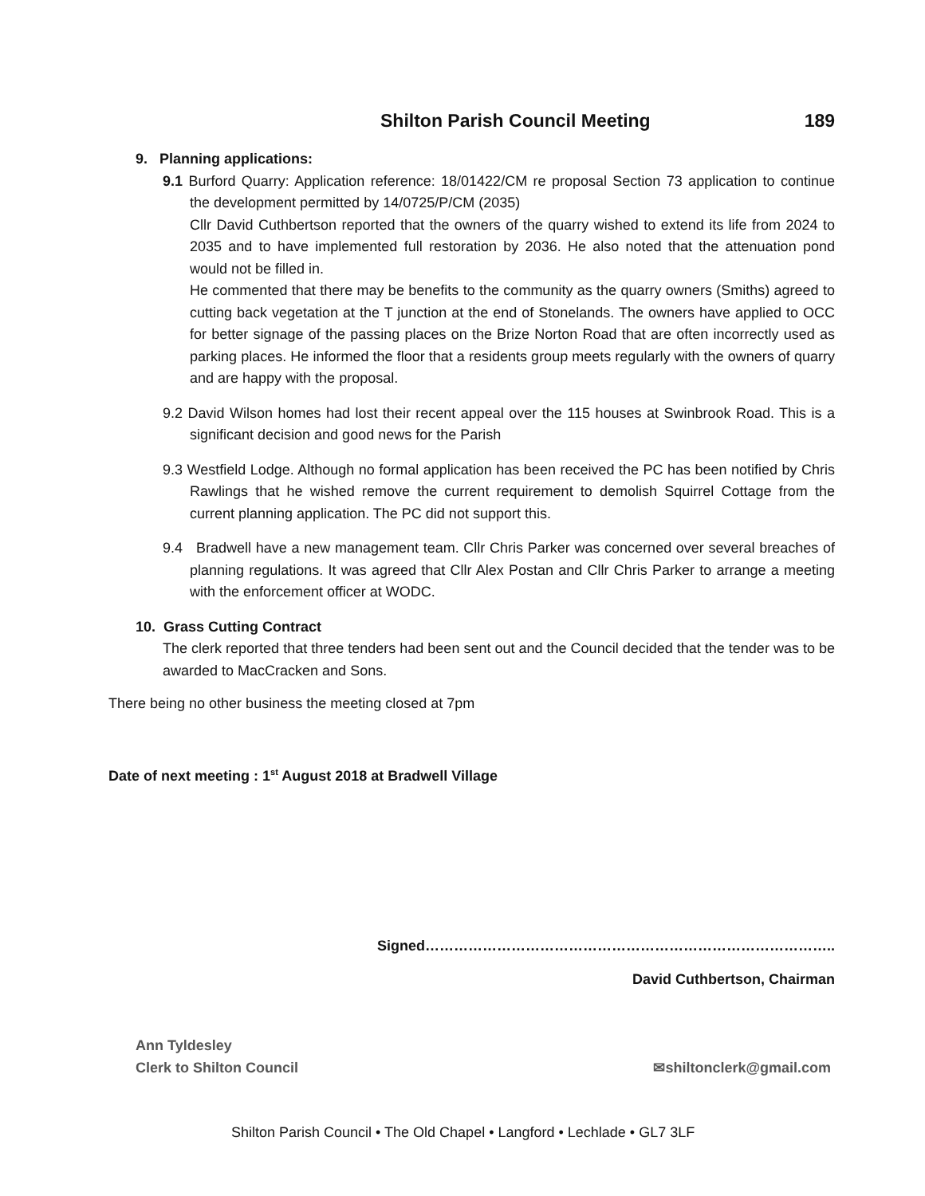Shilton Parish Council Meeting 189
9. Planning applications:
9.1 Burford Quarry: Application reference: 18/01422/CM re proposal Section 73 application to continue the development permitted by 14/0725/P/CM (2035)
Cllr David Cuthbertson reported that the owners of the quarry wished to extend its life from 2024 to 2035 and to have implemented full restoration by 2036. He also noted that the attenuation pond would not be filled in.
He commented that there may be benefits to the community as the quarry owners (Smiths) agreed to cutting back vegetation at the T junction at the end of Stonelands. The owners have applied to OCC for better signage of the passing places on the Brize Norton Road that are often incorrectly used as parking places. He informed the floor that a residents group meets regularly with the owners of quarry and are happy with the proposal.
9.2 David Wilson homes had lost their recent appeal over the 115 houses at Swinbrook Road. This is a significant decision and good news for the Parish
9.3 Westfield Lodge. Although no formal application has been received the PC has been notified by Chris Rawlings that he wished remove the current requirement to demolish Squirrel Cottage from the current planning application. The PC did not support this.
9.4 Bradwell have a new management team. Cllr Chris Parker was concerned over several breaches of planning regulations. It was agreed that Cllr Alex Postan and Cllr Chris Parker to arrange a meeting with the enforcement officer at WODC.
10. Grass Cutting Contract
The clerk reported that three tenders had been sent out and the Council decided that the tender was to be awarded to MacCracken and Sons.
There being no other business the meeting closed at 7pm
Date of next meeting : 1<sup>st</sup> August 2018 at Bradwell Village
Signed…………………………………………………………………………..
David Cuthbertson, Chairman
Ann Tyldesley
Clerk to Shilton Council ✉shiltonclerk@gmail.com
Shilton Parish Council • The Old Chapel • Langford • Lechlade • GL7 3LF